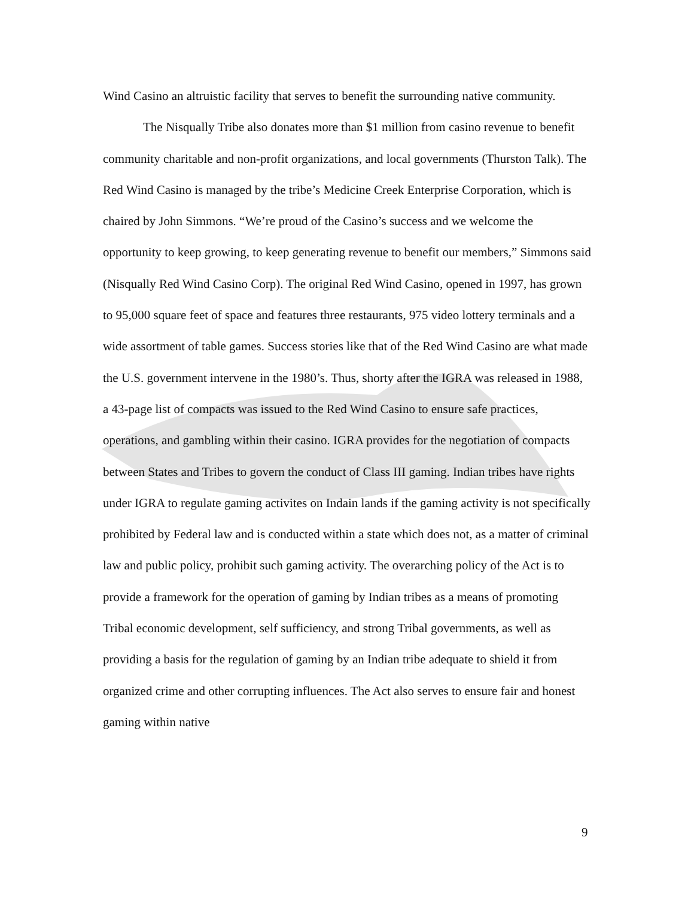Wind Casino an altruistic facility that serves to benefit the surrounding native community.
The Nisqually Tribe also donates more than $1 million from casino revenue to benefit community charitable and non-profit organizations, and local governments (Thurston Talk). The Red Wind Casino is managed by the tribe’s Medicine Creek Enterprise Corporation, which is chaired by John Simmons. “We’re proud of the Casino’s success and we welcome the opportunity to keep growing, to keep generating revenue to benefit our members,” Simmons said (Nisqually Red Wind Casino Corp). The original Red Wind Casino, opened in 1997, has grown to 95,000 square feet of space and features three restaurants, 975 video lottery terminals and a wide assortment of table games. Success stories like that of the Red Wind Casino are what made the U.S. government intervene in the 1980’s. Thus, shorty after the IGRA was released in 1988, a 43-page list of compacts was issued to the Red Wind Casino to ensure safe practices, operations, and gambling within their casino. IGRA provides for the negotiation of compacts between States and Tribes to govern the conduct of Class III gaming. Indian tribes have rights under IGRA to regulate gaming activites on Indain lands if the gaming activity is not specifically prohibited by Federal law and is conducted within a state which does not, as a matter of criminal law and public policy, prohibit such gaming activity. The overarching policy of the Act is to provide a framework for the operation of gaming by Indian tribes as a means of promoting Tribal economic development, self sufficiency, and strong Tribal governments, as well as providing a basis for the regulation of gaming by an Indian tribe adequate to shield it from organized crime and other corrupting influences. The Act also serves to ensure fair and honest gaming within native
9